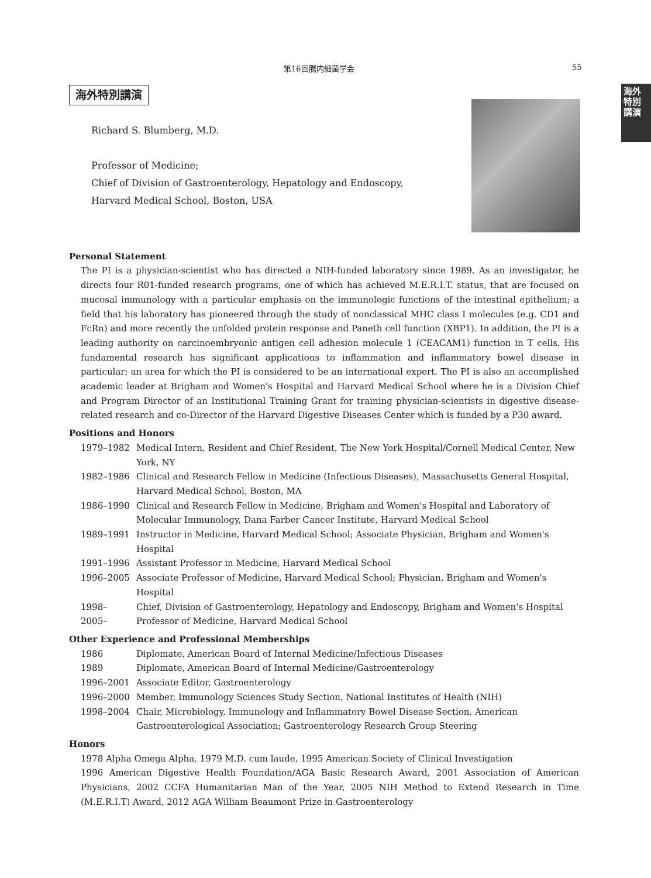第16回腸内細菌学会 55
海外特別講演
海外特別講演
Richard S. Blumberg, M.D.
Professor of Medicine;
Chief of Division of Gastroenterology, Hepatology and Endoscopy,
Harvard Medical School, Boston, USA
Personal Statement
The PI is a physician-scientist who has directed a NIH-funded laboratory since 1989. As an investigator, he directs four R01-funded research programs, one of which has achieved M.E.R.I.T. status, that are focused on mucosal immunology with a particular emphasis on the immunologic functions of the intestinal epithelium; a field that his laboratory has pioneered through the study of nonclassical MHC class I molecules (e.g. CD1 and FcRn) and more recently the unfolded protein response and Paneth cell function (XBP1). In addition, the PI is a leading authority on carcinoembryonic antigen cell adhesion molecule 1 (CEACAM1) function in T cells. His fundamental research has significant applications to inflammation and inflammatory bowel disease in particular; an area for which the PI is considered to be an international expert. The PI is also an accomplished academic leader at Brigham and Women's Hospital and Harvard Medical School where he is a Division Chief and Program Director of an Institutional Training Grant for training physician-scientists in digestive disease-related research and co-Director of the Harvard Digestive Diseases Center which is funded by a P30 award.
Positions and Honors
| 1979–1982 | Medical Intern, Resident and Chief Resident, The New York Hospital/Cornell Medical Center, New York, NY |
| 1982–1986 | Clinical and Research Fellow in Medicine (Infectious Diseases), Massachusetts General Hospital, Harvard Medical School, Boston, MA |
| 1986–1990 | Clinical and Research Fellow in Medicine, Brigham and Women's Hospital and Laboratory of Molecular Immunology, Dana Farber Cancer Institute, Harvard Medical School |
| 1989–1991 | Instructor in Medicine, Harvard Medical School; Associate Physician, Brigham and Women's Hospital |
| 1991–1996 | Assistant Professor in Medicine, Harvard Medical School |
| 1996–2005 | Associate Professor of Medicine, Harvard Medical School; Physician, Brigham and Women's Hospital |
| 1998– | Chief, Division of Gastroenterology, Hepatology and Endoscopy, Brigham and Women's Hospital |
| 2005– | Professor of Medicine, Harvard Medical School |
Other Experience and Professional Memberships
| 1986 | Diplomate, American Board of Internal Medicine/Infectious Diseases |
| 1989 | Diplomate, American Board of Internal Medicine/Gastroenterology |
| 1996–2001 | Associate Editor, Gastroenterology |
| 1996–2000 | Member, Immunology Sciences Study Section, National Institutes of Health (NIH) |
| 1998–2004 | Chair, Microbiology, Immunology and Inflammatory Bowel Disease Section, American Gastroenterological Association; Gastroenterology Research Group Steering |
Honors
1978 Alpha Omega Alpha, 1979 M.D. cum laude, 1995 American Society of Clinical Investigation
1996 American Digestive Health Foundation/AGA Basic Research Award, 2001 Association of American Physicians, 2002 CCFA Humanitarian Man of the Year, 2005 NIH Method to Extend Research in Time (M.E.R.I.T) Award, 2012 AGA William Beaumont Prize in Gastroenterology